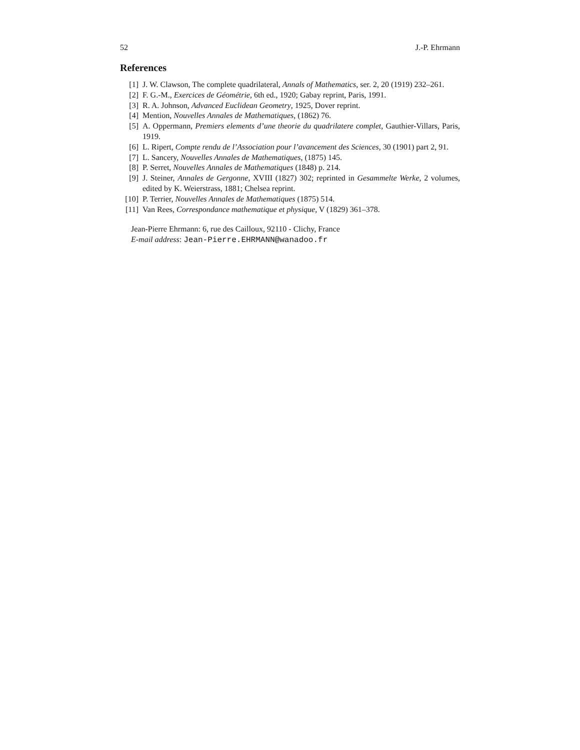52 J.-P. Ehrmann
References
[1] J. W. Clawson, The complete quadrilateral, Annals of Mathematics, ser. 2, 20 (1919) 232–261.
[2] F. G.-M., Exercices de Géométrie, 6th ed., 1920; Gabay reprint, Paris, 1991.
[3] R. A. Johnson, Advanced Euclidean Geometry, 1925, Dover reprint.
[4] Mention, Nouvelles Annales de Mathematiques, (1862) 76.
[5] A. Oppermann, Premiers elements d’une theorie du quadrilatere complet, Gauthier-Villars, Paris, 1919.
[6] L. Ripert, Compte rendu de l’Association pour l’avancement des Sciences, 30 (1901) part 2, 91.
[7] L. Sancery, Nouvelles Annales de Mathematiques, (1875) 145.
[8] P. Serret, Nouvelles Annales de Mathematiques (1848) p. 214.
[9] J. Steiner, Annales de Gergonne, XVIII (1827) 302; reprinted in Gesammelte Werke, 2 volumes, edited by K. Weierstrass, 1881; Chelsea reprint.
[10] P. Terrier, Nouvelles Annales de Mathematiques (1875) 514.
[11] Van Rees, Correspondance mathematique et physique, V (1829) 361–378.
Jean-Pierre Ehrmann: 6, rue des Cailloux, 92110 - Clichy, France
E-mail address: Jean-Pierre.EHRMANN@wanadoo.fr